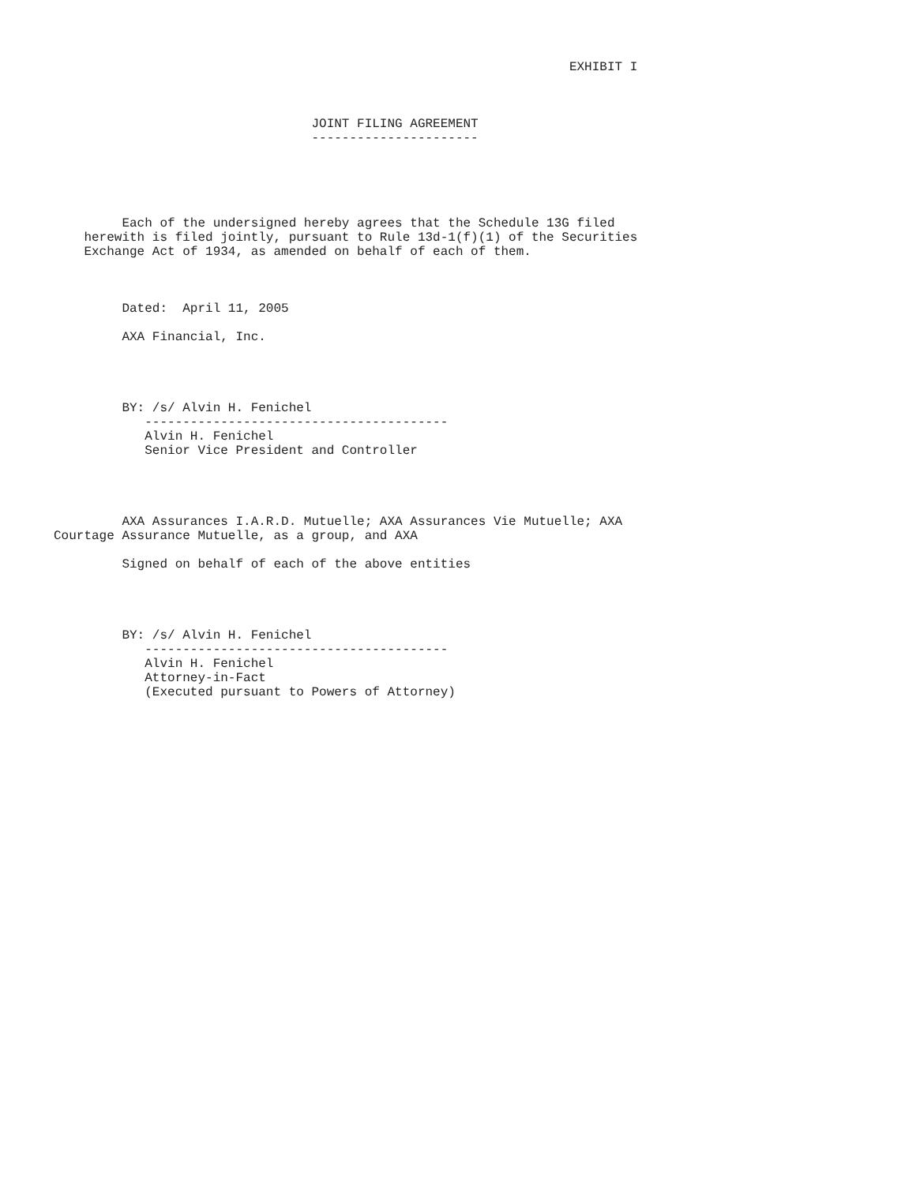EXHIBIT I



                                  JOINT FILING AGREEMENT
                                  ----------------------





         Each of the undersigned hereby agrees that the Schedule 13G filed
    herewith is filed jointly, pursuant to Rule 13d-1(f)(1) of the Securities
    Exchange Act of 1934, as amended on behalf of each of them.



         Dated:  April 11, 2005

         AXA Financial, Inc.




         BY: /s/ Alvin H. Fenichel
            ----------------------------------------
            Alvin H. Fenichel
            Senior Vice President and Controller




         AXA Assurances I.A.R.D. Mutuelle; AXA Assurances Vie Mutuelle; AXA
Courtage Assurance Mutuelle, as a group, and AXA

         Signed on behalf of each of the above entities




         BY: /s/ Alvin H. Fenichel
            ----------------------------------------
            Alvin H. Fenichel
            Attorney-in-Fact
            (Executed pursuant to Powers of Attorney)